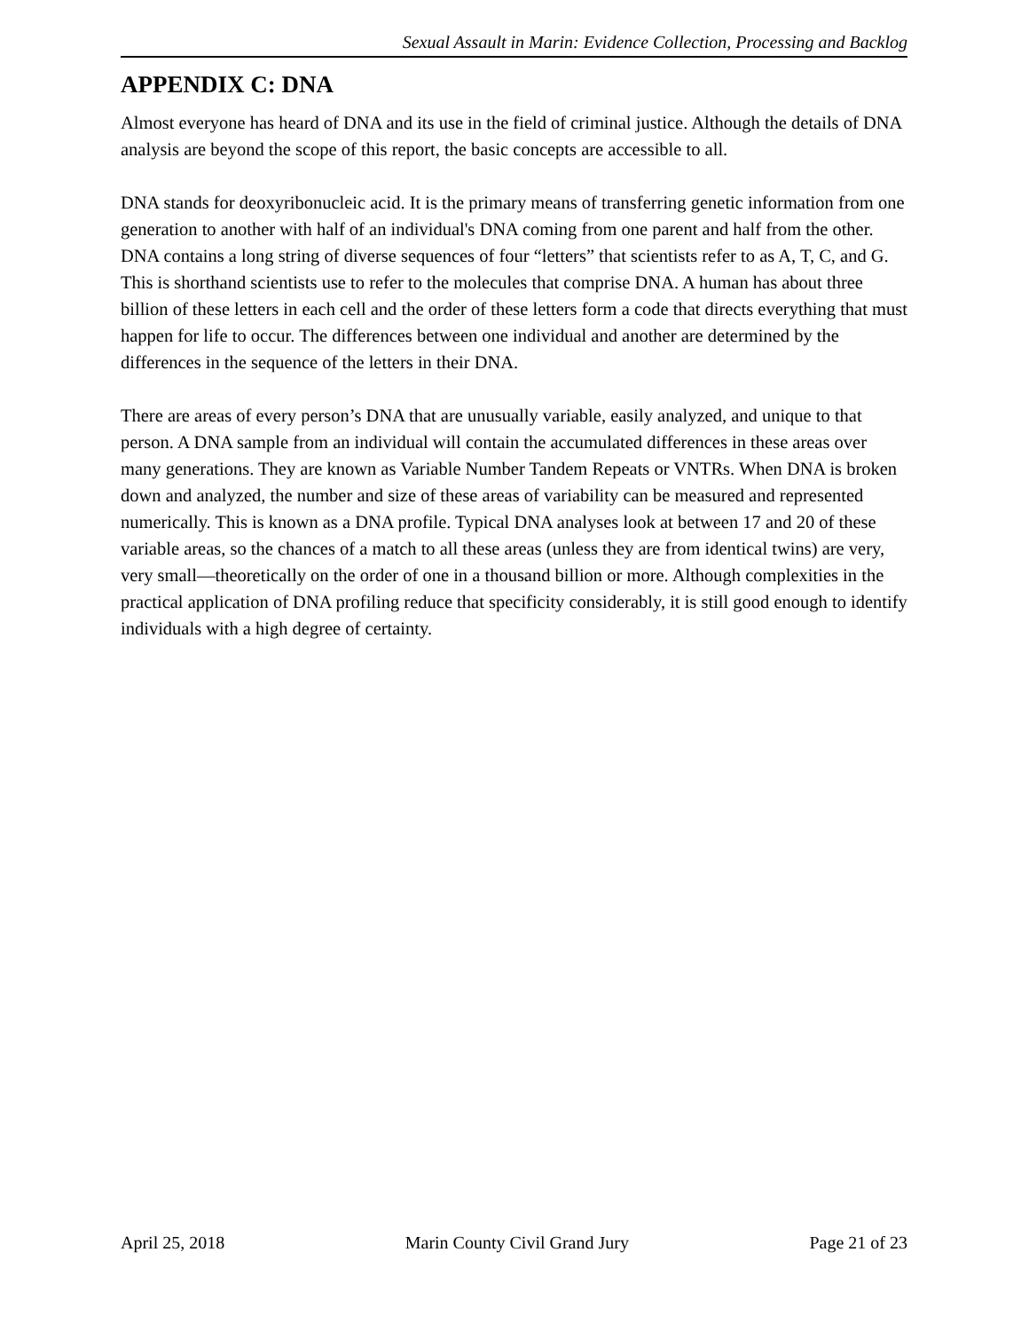Sexual Assault in Marin: Evidence Collection, Processing and Backlog
APPENDIX C: DNA
Almost everyone has heard of DNA and its use in the field of criminal justice. Although the details of DNA analysis are beyond the scope of this report, the basic concepts are accessible to all.
DNA stands for deoxyribonucleic acid. It is the primary means of transferring genetic information from one generation to another with half of an individual's DNA coming from one parent and half from the other. DNA contains a long string of diverse sequences of four “letters” that scientists refer to as A, T, C, and G. This is shorthand scientists use to refer to the molecules that comprise DNA. A human has about three billion of these letters in each cell and the order of these letters form a code that directs everything that must happen for life to occur. The differences between one individual and another are determined by the differences in the sequence of the letters in their DNA.
There are areas of every person’s DNA that are unusually variable, easily analyzed, and unique to that person. A DNA sample from an individual will contain the accumulated differences in these areas over many generations. They are known as Variable Number Tandem Repeats or VNTRs. When DNA is broken down and analyzed, the number and size of these areas of variability can be measured and represented numerically. This is known as a DNA profile. Typical DNA analyses look at between 17 and 20 of these variable areas, so the chances of a match to all these areas (unless they are from identical twins) are very, very small—theoretically on the order of one in a thousand billion or more. Although complexities in the practical application of DNA profiling reduce that specificity considerably, it is still good enough to identify individuals with a high degree of certainty.
April 25, 2018 Marin County Civil Grand Jury Page 21 of 23